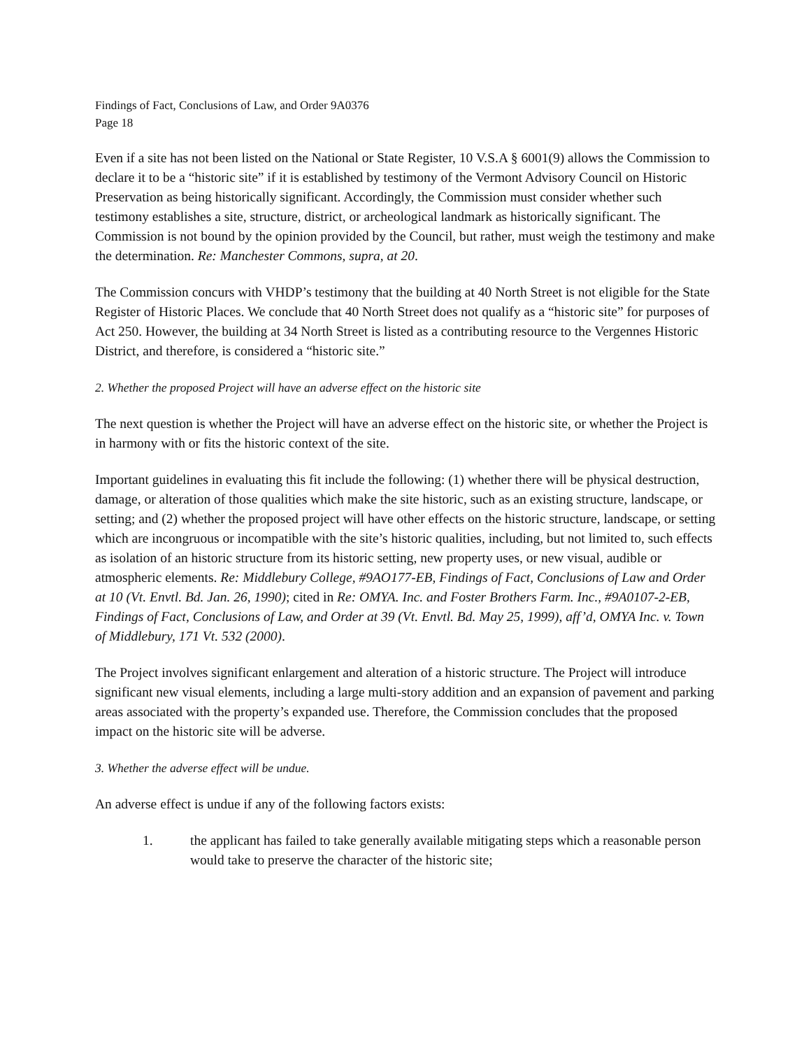Findings of Fact, Conclusions of Law, and Order 9A0376
Page 18
Even if a site has not been listed on the National or State Register, 10 V.S.A § 6001(9) allows the Commission to declare it to be a “historic site” if it is established by testimony of the Vermont Advisory Council on Historic Preservation as being historically significant. Accordingly, the Commission must consider whether such testimony establishes a site, structure, district, or archeological landmark as historically significant. The Commission is not bound by the opinion provided by the Council, but rather, must weigh the testimony and make the determination. Re: Manchester Commons, supra, at 20.
The Commission concurs with VHDP’s testimony that the building at 40 North Street is not eligible for the State Register of Historic Places. We conclude that 40 North Street does not qualify as a “historic site” for purposes of Act 250. However, the building at 34 North Street is listed as a contributing resource to the Vergennes Historic District, and therefore, is considered a “historic site.”
2. Whether the proposed Project will have an adverse effect on the historic site
The next question is whether the Project will have an adverse effect on the historic site, or whether the Project is in harmony with or fits the historic context of the site.
Important guidelines in evaluating this fit include the following: (1) whether there will be physical destruction, damage, or alteration of those qualities which make the site historic, such as an existing structure, landscape, or setting; and (2) whether the proposed project will have other effects on the historic structure, landscape, or setting which are incongruous or incompatible with the site’s historic qualities, including, but not limited to, such effects as isolation of an historic structure from its historic setting, new property uses, or new visual, audible or atmospheric elements. Re: Middlebury College, #9AO177-EB, Findings of Fact, Conclusions of Law and Order at 10 (Vt. Envtl. Bd. Jan. 26, 1990); cited in Re: OMYA. Inc. and Foster Brothers Farm. Inc., #9A0107-2-EB, Findings of Fact, Conclusions of Law, and Order at 39 (Vt. Envtl. Bd. May 25, 1999), aff’d, OMYA Inc. v. Town of Middlebury, 171 Vt. 532 (2000).
The Project involves significant enlargement and alteration of a historic structure. The Project will introduce significant new visual elements, including a large multi-story addition and an expansion of pavement and parking areas associated with the property’s expanded use. Therefore, the Commission concludes that the proposed impact on the historic site will be adverse.
3. Whether the adverse effect will be undue.
An adverse effect is undue if any of the following factors exists:
1. the applicant has failed to take generally available mitigating steps which a reasonable person would take to preserve the character of the historic site;